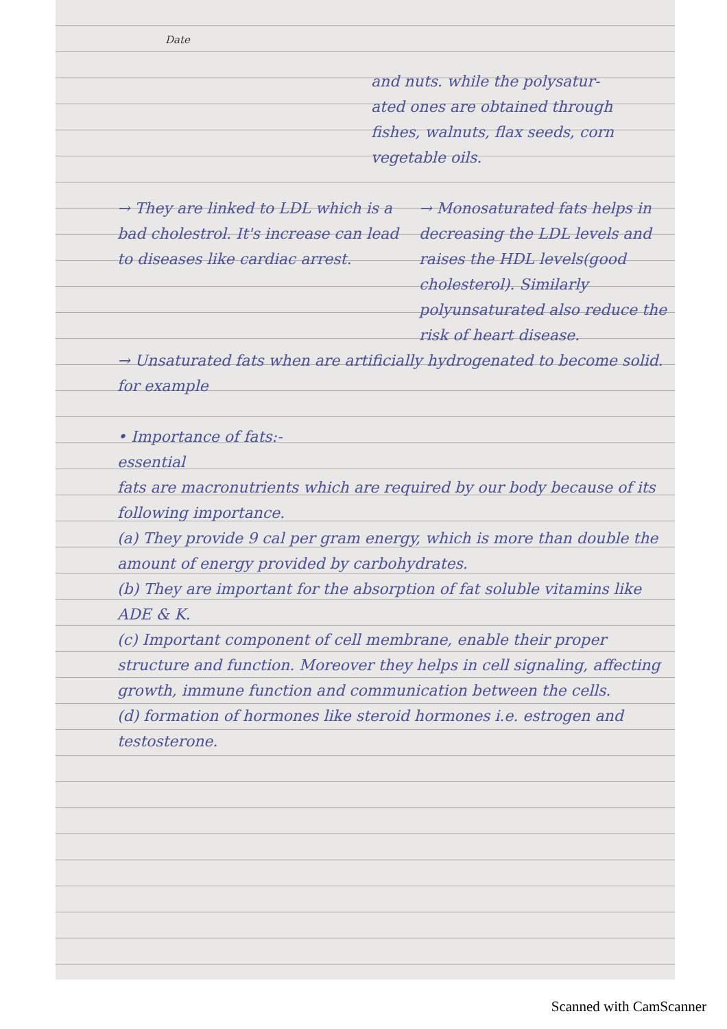Date
and nuts. while the polysatur-
ated ones are obtained through
fishes, walnuts, flax seeds, corn
vegetable oils.
→ They are linked to LDL which is a bad cholestrol. It's increase can lead to diseases like cardiac arrest.
→ Monosaturated fats helps in decreasing the LDL levels and raises the HDL levels(good cholesterol). Similarly polyunsaturated also reduce the risk of heart disease.
→ Unsaturated fats when are artificially hydrogenated to become solid. for example
• Importance of fats:-
essential
fats are macronutrients which are required by our body because of its following importance.
(a) They provide 9 cal per gram energy, which is more than double the amount of energy provided by carbohydrates.
(b) They are important for the absorption of fat soluble vitamins like ADE & K.
(c) Important component of cell membrane, enable their proper structure and function. Moreover they helps in cell signaling, affecting growth, immune function and communication between the cells.
(d) formation of hormones like steroid hormones i.e. estrogen and testosterone.
Scanned with CamScanner